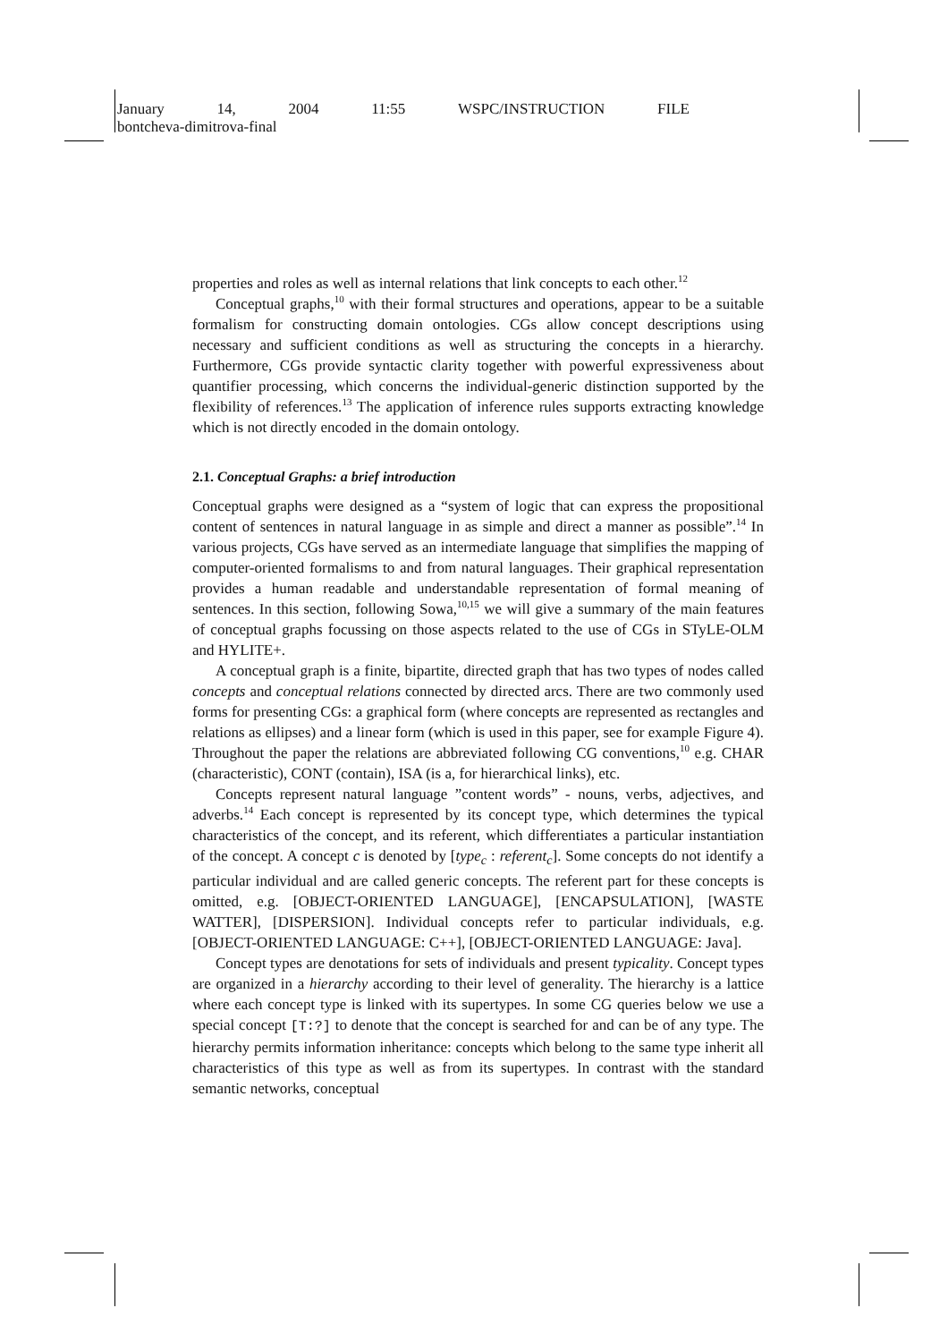January 14, 2004 11:55 WSPC/INSTRUCTION FILE
bontcheva-dimitrova-final
properties and roles as well as internal relations that link concepts to each other.<sup>12</sup>
Conceptual graphs,<sup>10</sup> with their formal structures and operations, appear to be a suitable formalism for constructing domain ontologies. CGs allow concept descriptions using necessary and sufficient conditions as well as structuring the concepts in a hierarchy. Furthermore, CGs provide syntactic clarity together with powerful expressiveness about quantifier processing, which concerns the individual-generic distinction supported by the flexibility of references.<sup>13</sup> The application of inference rules supports extracting knowledge which is not directly encoded in the domain ontology.
2.1. Conceptual Graphs: a brief introduction
Conceptual graphs were designed as a “system of logic that can express the propositional content of sentences in natural language in as simple and direct a manner as possible”.<sup>14</sup> In various projects, CGs have served as an intermediate language that simplifies the mapping of computer-oriented formalisms to and from natural languages. Their graphical representation provides a human readable and understandable representation of formal meaning of sentences. In this section, following Sowa,<sup>10,15</sup> we will give a summary of the main features of conceptual graphs focussing on those aspects related to the use of CGs in STyLE-OLM and HYLITE+.
A conceptual graph is a finite, bipartite, directed graph that has two types of nodes called concepts and conceptual relations connected by directed arcs. There are two commonly used forms for presenting CGs: a graphical form (where concepts are represented as rectangles and relations as ellipses) and a linear form (which is used in this paper, see for example Figure 4). Throughout the paper the relations are abbreviated following CG conventions,<sup>10</sup> e.g. CHAR (characteristic), CONT (contain), ISA (is a, for hierarchical links), etc.
Concepts represent natural language ”content words” - nouns, verbs, adjectives, and adverbs.<sup>14</sup> Each concept is represented by its concept type, which determines the typical characteristics of the concept, and its referent, which differentiates a particular instantiation of the concept. A concept c is denoted by [type<sub>c</sub> : referent<sub>c</sub>]. Some concepts do not identify a particular individual and are called generic concepts. The referent part for these concepts is omitted, e.g. [OBJECT-ORIENTED LANGUAGE], [ENCAPSULATION], [WASTE WATTER], [DISPERSION]. Individual concepts refer to particular individuals, e.g. [OBJECT-ORIENTED LANGUAGE: C++], [OBJECT-ORIENTED LANGUAGE: Java].
Concept types are denotations for sets of individuals and present typicality. Concept types are organized in a hierarchy according to their level of generality. The hierarchy is a lattice where each concept type is linked with its supertypes. In some CG queries below we use a special concept [T:?] to denote that the concept is searched for and can be of any type. The hierarchy permits information inheritance: concepts which belong to the same type inherit all characteristics of this type as well as from its supertypes. In contrast with the standard semantic networks, conceptual